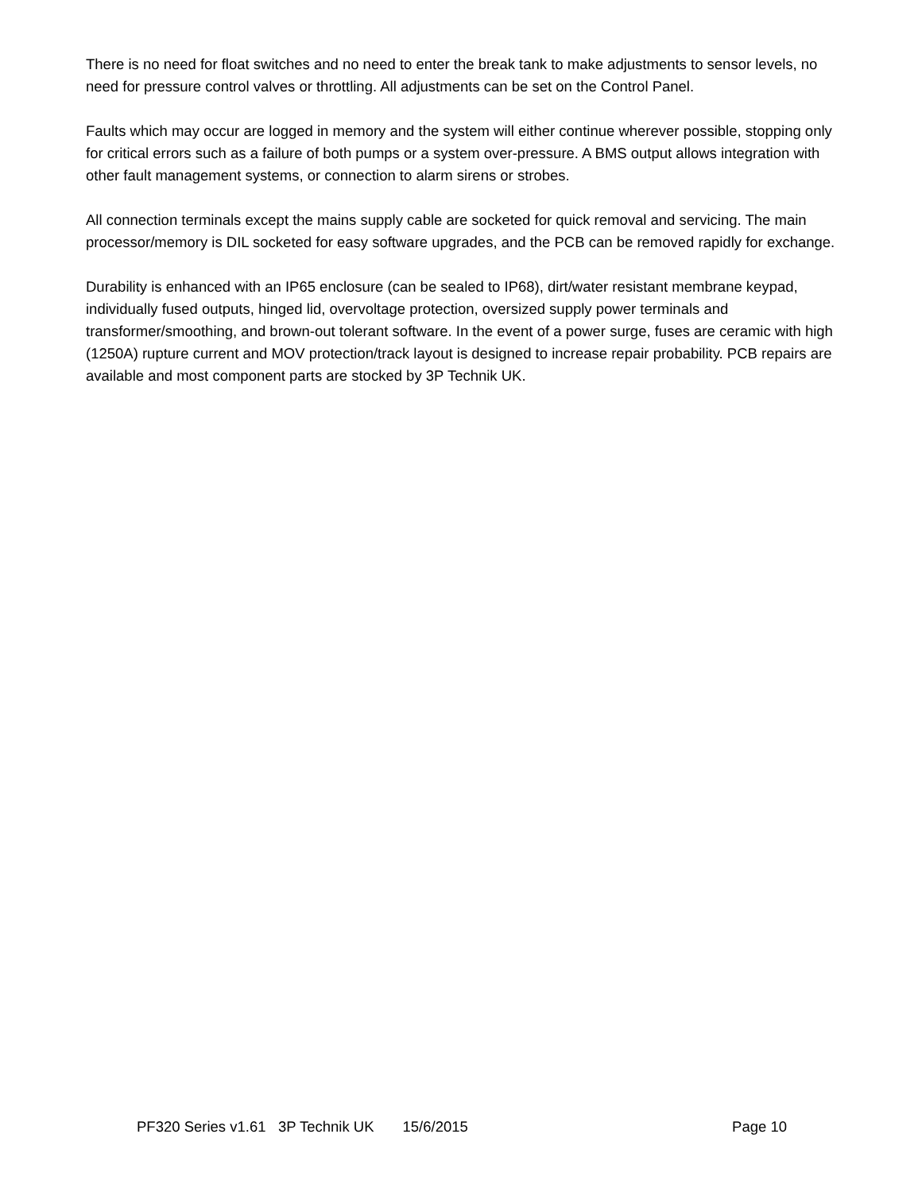There is no need for float switches and no need to enter the break tank to make adjustments to sensor levels, no need for pressure control valves or throttling. All adjustments can be set on the Control Panel.
Faults which may occur are logged in memory and the system will either continue wherever possible, stopping only for critical errors such as a failure of both pumps or a system over-pressure. A BMS output allows integration with other fault management systems, or connection to alarm sirens or strobes.
All connection terminals except the mains supply cable are socketed for quick removal and servicing. The main processor/memory is DIL socketed for easy software upgrades, and the PCB can be removed rapidly for exchange.
Durability is enhanced with an IP65 enclosure (can be sealed to IP68), dirt/water resistant membrane keypad, individually fused outputs, hinged lid, overvoltage protection, oversized supply power terminals and transformer/smoothing, and brown-out tolerant software. In the event of a power surge, fuses are ceramic with high (1250A) rupture current and MOV protection/track layout is designed to increase repair probability. PCB repairs are available and most component parts are stocked by 3P Technik UK.
PF320 Series v1.61 3P Technik UK 15/6/2015 Page 10